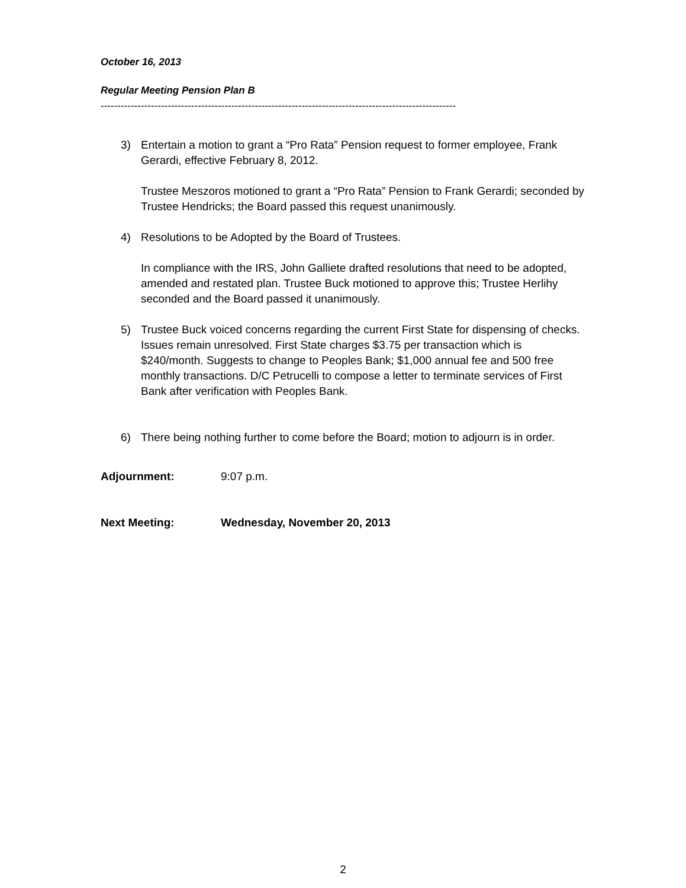October 16, 2013
Regular Meeting Pension Plan B
----------------------------------------------------------------------------------------------------------
3) Entertain a motion to grant a “Pro Rata” Pension request to former employee, Frank Gerardi, effective February 8, 2012.
Trustee Meszoros motioned to grant a “Pro Rata” Pension to Frank Gerardi; seconded by Trustee Hendricks; the Board passed this request unanimously.
4) Resolutions to be Adopted by the Board of Trustees.
In compliance with the IRS, John Galliete drafted resolutions that need to be adopted, amended and restated plan. Trustee Buck motioned to approve this; Trustee Herlihy seconded and the Board passed it unanimously.
5) Trustee Buck voiced concerns regarding the current First State for dispensing of checks. Issues remain unresolved. First State charges $3.75 per transaction which is $240/month. Suggests to change to Peoples Bank; $1,000 annual fee and 500 free monthly transactions. D/C Petrucelli to compose a letter to terminate services of First Bank after verification with Peoples Bank.
6) There being nothing further to come before the Board; motion to adjourn is in order.
Adjournment: 9:07 p.m.
Next Meeting: Wednesday, November 20, 2013
2